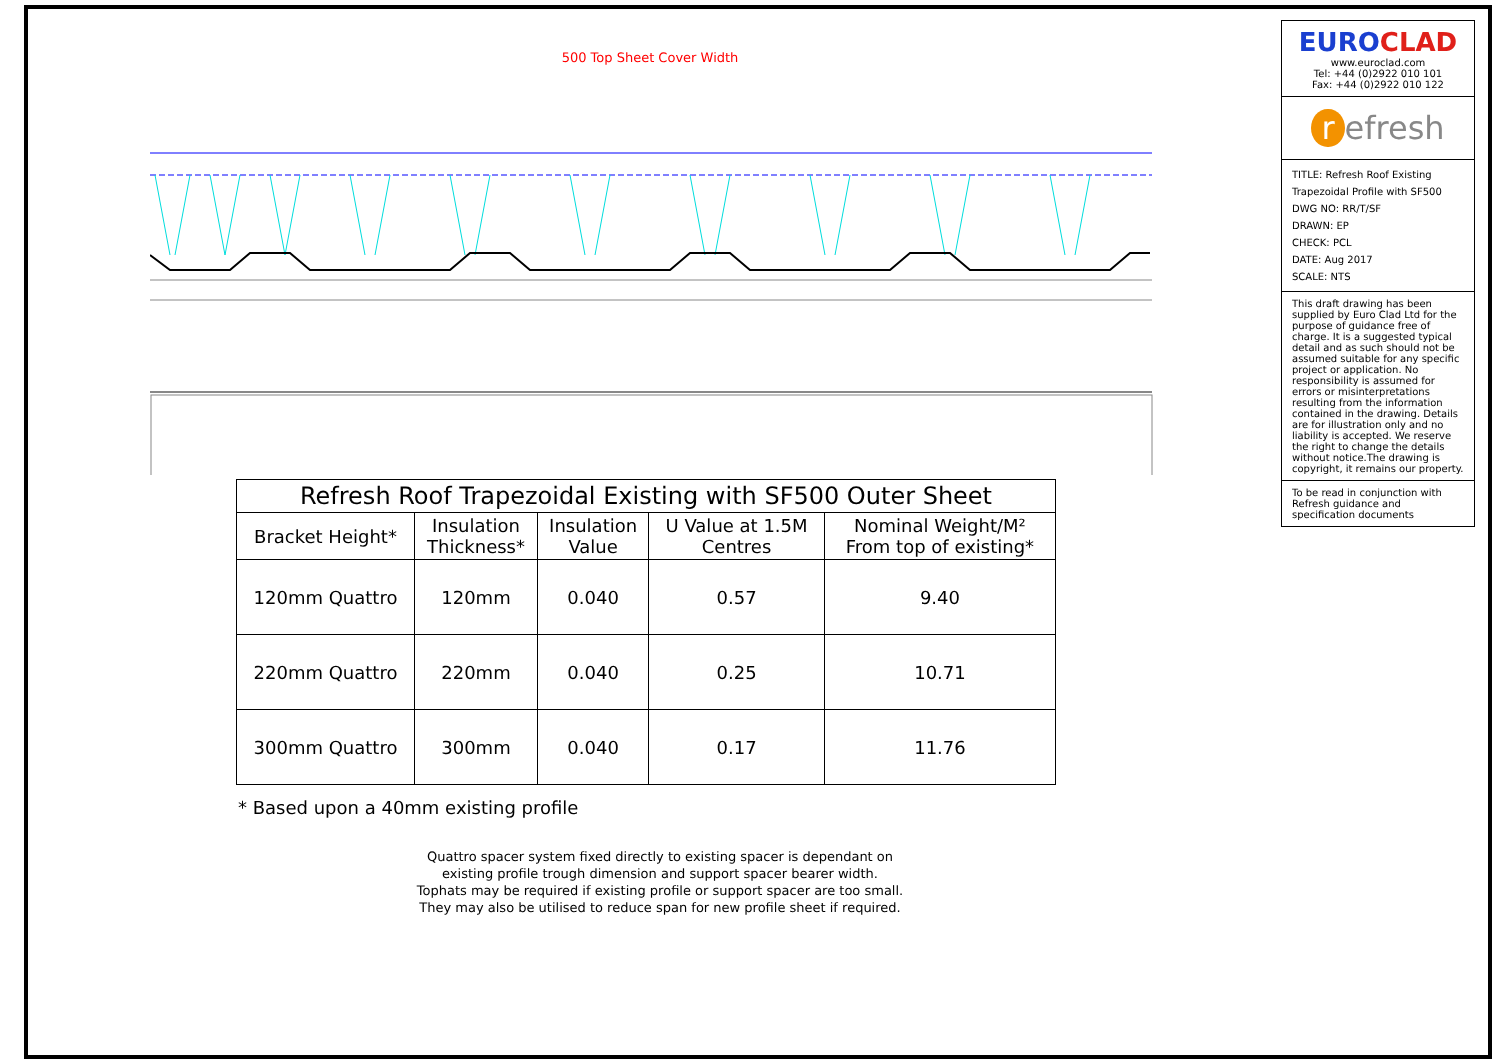500 Top Sheet Cover Width
| Refresh Roof Trapezoidal Existing with SF500 Outer Sheet | | | | |
| --- | --- | --- | --- | --- |
| Bracket Height* | Insulation Thickness* | Insulation Value | U Value at 1.5M Centres | Nominal Weight/M² From top of existing* |
| 120mm Quattro | 120mm | 0.040 | 0.57 | 9.40 |
| 220mm Quattro | 220mm | 0.040 | 0.25 | 10.71 |
| 300mm Quattro | 300mm | 0.040 | 0.17 | 11.76 |
* Based upon a 40mm existing profile
Quattro spacer system fixed directly to existing spacer is dependant on
existing profile trough dimension and support spacer bearer width.
Tophats may be required if existing profile or support spacer are too small.
They may also be utilised to reduce span for new profile sheet if required.
EURO CLAD
www.euroclad.com
Tel: +44 (0)2922 010 101
Fax: +44 (0)2922 010 122
r efresh
TITLE: Refresh Roof Existing Trapezoidal Profile with SF500
DWG NO: RR/T/SF
DRAWN: EP
CHECK: PCL
DATE: Aug 2017
SCALE: NTS
This draft drawing has been supplied by Euro Clad Ltd for the purpose of guidance free of charge. It is a suggested typical detail and as such should not be assumed suitable for any specific project or application. No responsibility is assumed for errors or misinterpretations resulting from the information contained in the drawing. Details are for illustration only and no liability is accepted. We reserve the right to change the details without notice.The drawing is copyright, it remains our property.
To be read in conjunction with Refresh guidance and specification documents